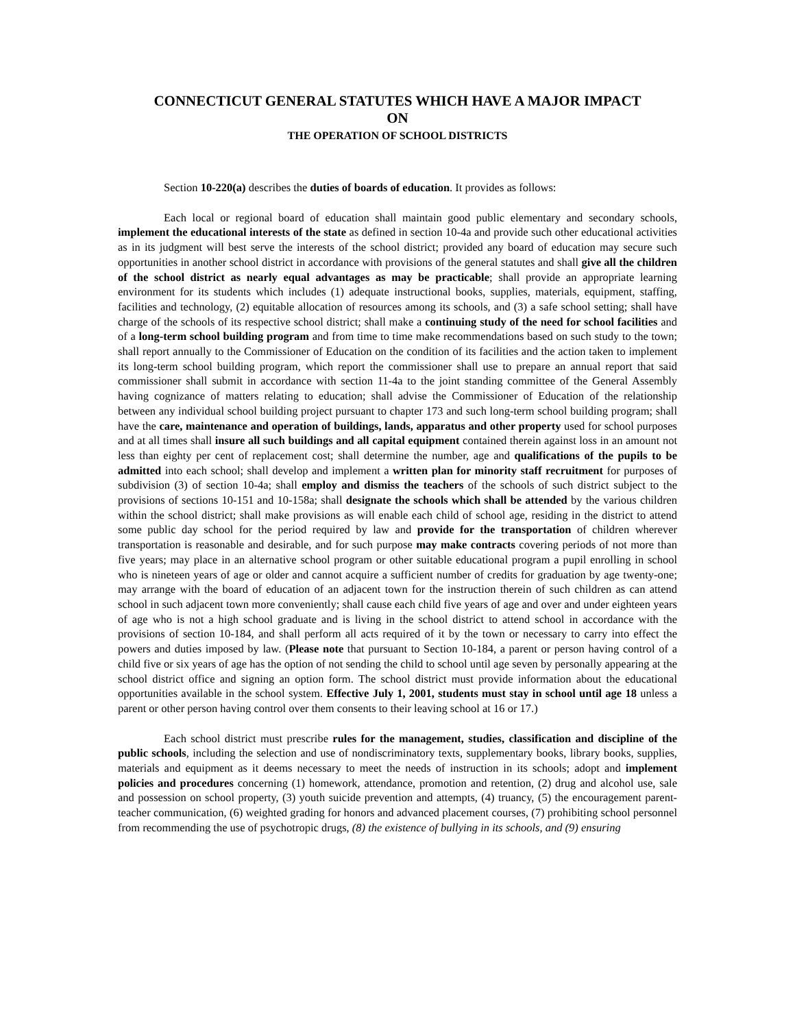CONNECTICUT GENERAL STATUTES WHICH HAVE A MAJOR IMPACT
ON
THE OPERATION OF SCHOOL DISTRICTS
Section 10-220(a) describes the duties of boards of education. It provides as follows:
Each local or regional board of education shall maintain good public elementary and secondary schools, implement the educational interests of the state as defined in section 10-4a and provide such other educational activities as in its judgment will best serve the interests of the school district; provided any board of education may secure such opportunities in another school district in accordance with provisions of the general statutes and shall give all the children of the school district as nearly equal advantages as may be practicable; shall provide an appropriate learning environment for its students which includes (1) adequate instructional books, supplies, materials, equipment, staffing, facilities and technology, (2) equitable allocation of resources among its schools, and (3) a safe school setting; shall have charge of the schools of its respective school district; shall make a continuing study of the need for school facilities and of a long-term school building program and from time to time make recommendations based on such study to the town; shall report annually to the Commissioner of Education on the condition of its facilities and the action taken to implement its long-term school building program, which report the commissioner shall use to prepare an annual report that said commissioner shall submit in accordance with section 11-4a to the joint standing committee of the General Assembly having cognizance of matters relating to education; shall advise the Commissioner of Education of the relationship between any individual school building project pursuant to chapter 173 and such long-term school building program; shall have the care, maintenance and operation of buildings, lands, apparatus and other property used for school purposes and at all times shall insure all such buildings and all capital equipment contained therein against loss in an amount not less than eighty per cent of replacement cost; shall determine the number, age and qualifications of the pupils to be admitted into each school; shall develop and implement a written plan for minority staff recruitment for purposes of subdivision (3) of section 10-4a; shall employ and dismiss the teachers of the schools of such district subject to the provisions of sections 10-151 and 10-158a; shall designate the schools which shall be attended by the various children within the school district; shall make provisions as will enable each child of school age, residing in the district to attend some public day school for the period required by law and provide for the transportation of children wherever transportation is reasonable and desirable, and for such purpose may make contracts covering periods of not more than five years; may place in an alternative school program or other suitable educational program a pupil enrolling in school who is nineteen years of age or older and cannot acquire a sufficient number of credits for graduation by age twenty-one; may arrange with the board of education of an adjacent town for the instruction therein of such children as can attend school in such adjacent town more conveniently; shall cause each child five years of age and over and under eighteen years of age who is not a high school graduate and is living in the school district to attend school in accordance with the provisions of section 10-184, and shall perform all acts required of it by the town or necessary to carry into effect the powers and duties imposed by law. (Please note that pursuant to Section 10-184, a parent or person having control of a child five or six years of age has the option of not sending the child to school until age seven by personally appearing at the school district office and signing an option form. The school district must provide information about the educational opportunities available in the school system. Effective July 1, 2001, students must stay in school until age 18 unless a parent or other person having control over them consents to their leaving school at 16 or 17.)
Each school district must prescribe rules for the management, studies, classification and discipline of the public schools, including the selection and use of nondiscriminatory texts, supplementary books, library books, supplies, materials and equipment as it deems necessary to meet the needs of instruction in its schools; adopt and implement policies and procedures concerning (1) homework, attendance, promotion and retention, (2) drug and alcohol use, sale and possession on school property, (3) youth suicide prevention and attempts, (4) truancy, (5) the encouragement parent-teacher communication, (6) weighted grading for honors and advanced placement courses, (7) prohibiting school personnel from recommending the use of psychotropic drugs, (8) the existence of bullying in its schools, and (9) ensuring